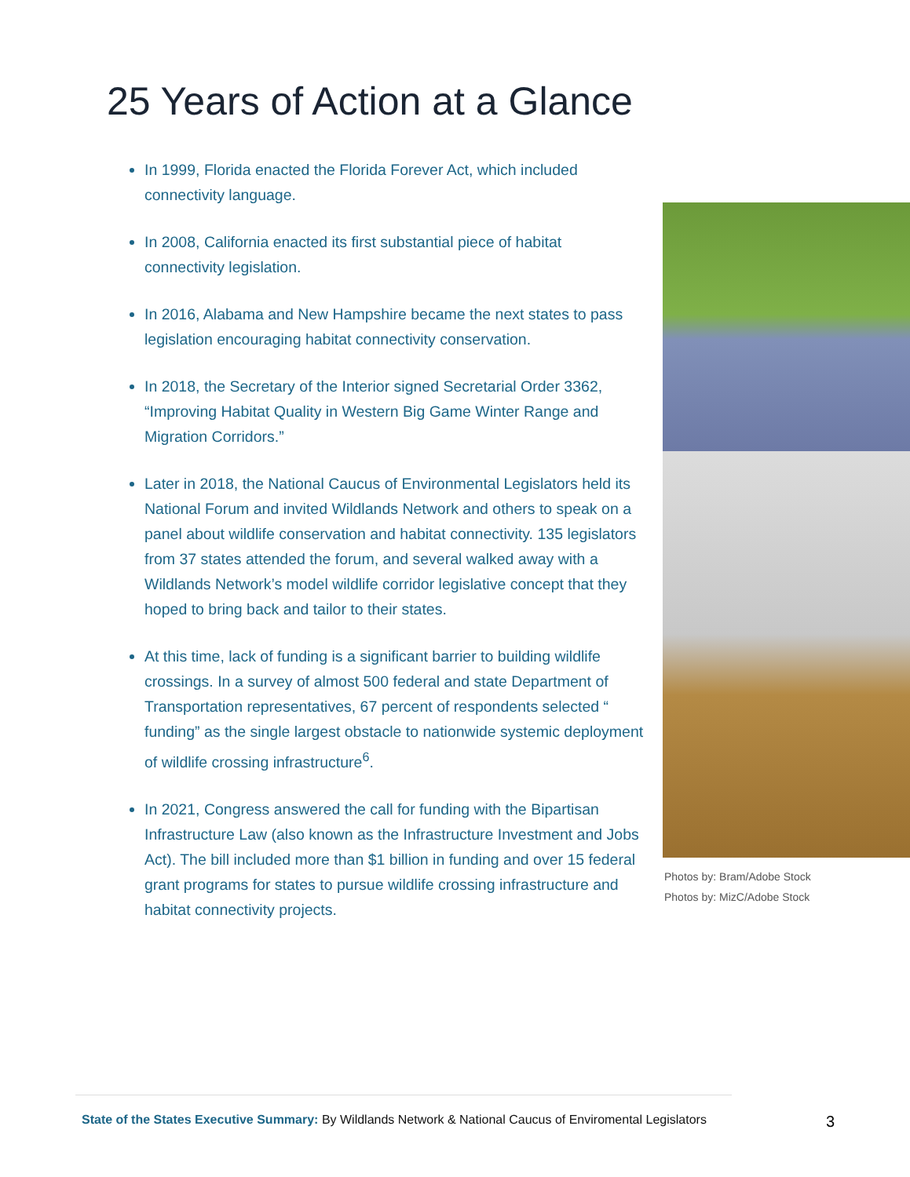25 Years of Action at a Glance
In 1999, Florida enacted the Florida Forever Act, which included connectivity language.
In 2008, California enacted its first substantial piece of habitat connectivity legislation.
In 2016, Alabama and New Hampshire became the next states to pass legislation encouraging habitat connectivity conservation.
In 2018, the Secretary of the Interior signed Secretarial Order 3362, “Improving Habitat Quality in Western Big Game Winter Range and Migration Corridors.”
Later in 2018, the National Caucus of Environmental Legislators held its National Forum and invited Wildlands Network and others to speak on a panel about wildlife conservation and habitat connectivity. 135 legislators from 37 states attended the forum, and several walked away with a Wildlands Network’s model wildlife corridor legislative concept that they hoped to bring back and tailor to their states.
At this time, lack of funding is a significant barrier to building wildlife crossings. In a survey of almost 500 federal and state Department of Transportation representatives, 67 percent of respondents selected “ funding” as the single largest obstacle to nationwide systemic deployment of wildlife crossing infrastructure<sup>6</sup>.
In 2021, Congress answered the call for funding with the Bipartisan Infrastructure Law (also known as the Infrastructure Investment and Jobs Act). The bill included more than $1 billion in funding and over 15 federal grant programs for states to pursue wildlife crossing infrastructure and habitat connectivity projects.
Photos by: Bram/Adobe Stock
Photos by: MizC/Adobe Stock
State of the States Executive Summary: By Wildlands Network & National Caucus of Enviromental Legislators
3